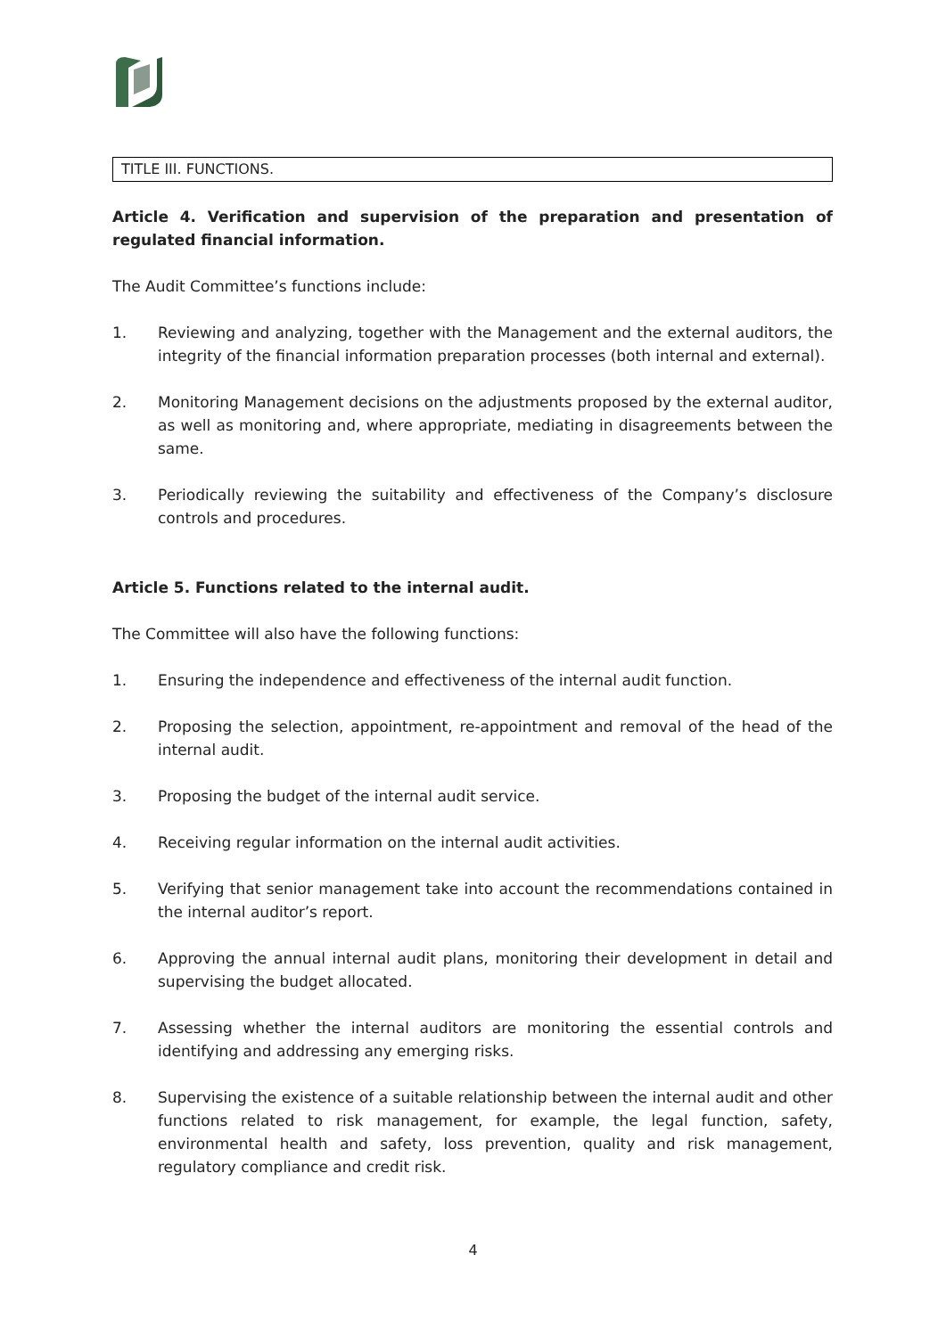TITLE III. FUNCTIONS.
Article 4. Verification and supervision of the preparation and presentation of regulated financial information.
The Audit Committee’s functions include:
1. Reviewing and analyzing, together with the Management and the external auditors, the integrity of the financial information preparation processes (both internal and external).
2. Monitoring Management decisions on the adjustments proposed by the external auditor, as well as monitoring and, where appropriate, mediating in disagreements between the same.
3. Periodically reviewing the suitability and effectiveness of the Company’s disclosure controls and procedures.
Article 5. Functions related to the internal audit.
The Committee will also have the following functions:
1. Ensuring the independence and effectiveness of the internal audit function.
2. Proposing the selection, appointment, re-appointment and removal of the head of the internal audit.
3. Proposing the budget of the internal audit service.
4. Receiving regular information on the internal audit activities.
5. Verifying that senior management take into account the recommendations contained in the internal auditor’s report.
6. Approving the annual internal audit plans, monitoring their development in detail and supervising the budget allocated.
7. Assessing whether the internal auditors are monitoring the essential controls and identifying and addressing any emerging risks.
8. Supervising the existence of a suitable relationship between the internal audit and other functions related to risk management, for example, the legal function, safety, environmental health and safety, loss prevention, quality and risk management, regulatory compliance and credit risk.
4